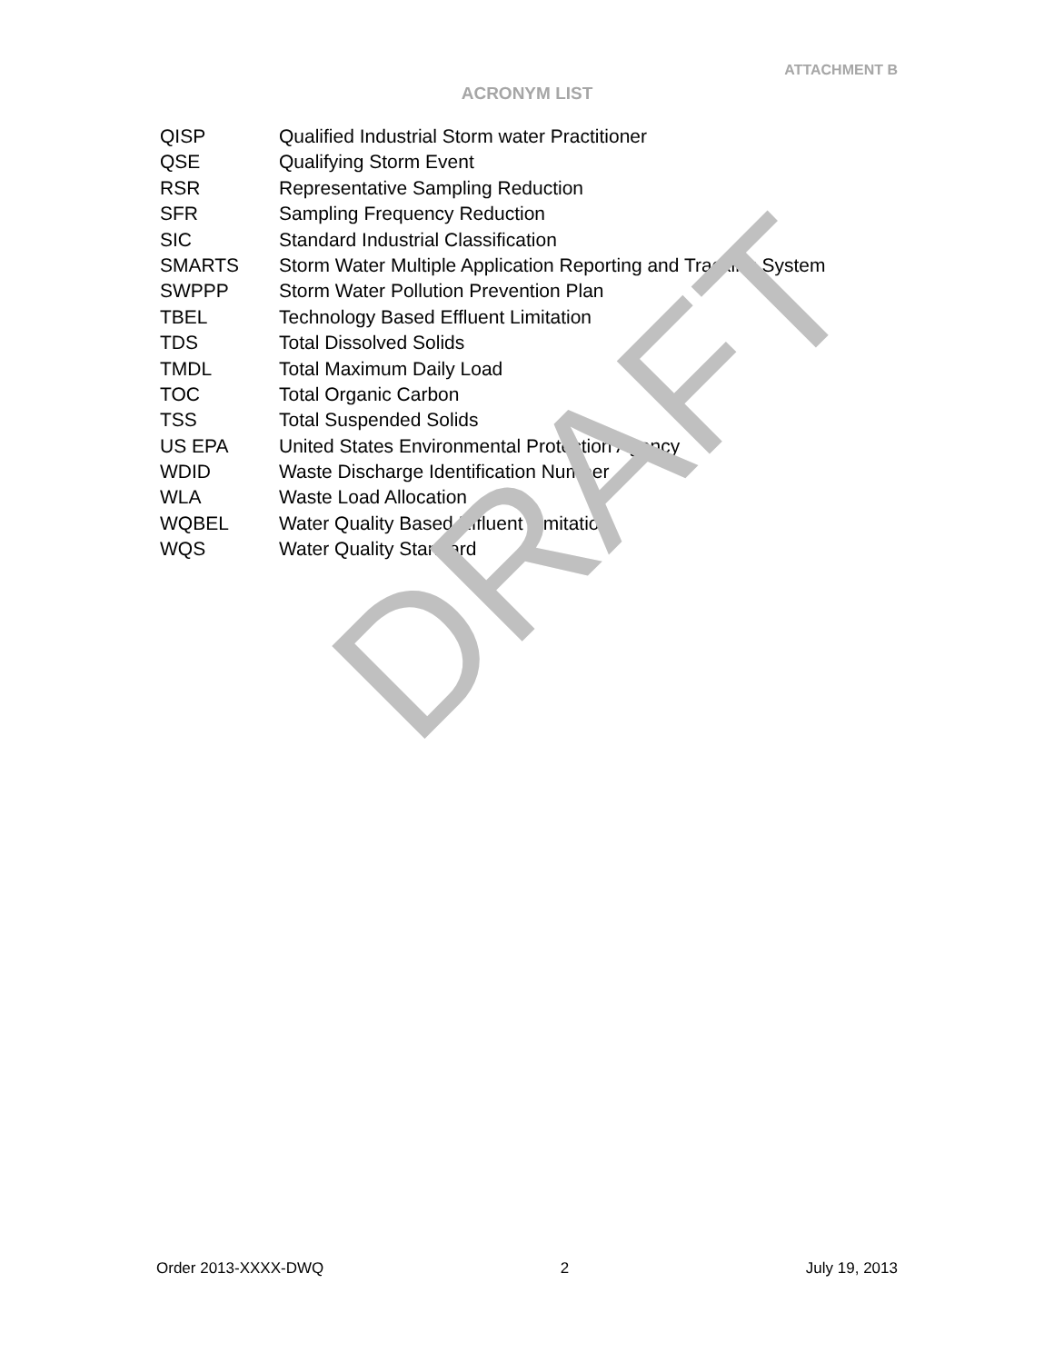ATTACHMENT B
ACRONYM LIST
| QISP | Qualified Industrial Storm water Practitioner |
| QSE | Qualifying Storm Event |
| RSR | Representative Sampling Reduction |
| SFR | Sampling Frequency Reduction |
| SIC | Standard Industrial Classification |
| SMARTS | Storm Water Multiple Application Reporting and Tracking System |
| SWPPP | Storm Water Pollution Prevention Plan |
| TBEL | Technology Based Effluent Limitation |
| TDS | Total Dissolved Solids |
| TMDL | Total Maximum Daily Load |
| TOC | Total Organic Carbon |
| TSS | Total Suspended Solids |
| US EPA | United States Environmental Protection Agency |
| WDID | Waste Discharge Identification Number |
| WLA | Waste Load Allocation |
| WQBEL | Water Quality Based Effluent Limitation |
| WQS | Water Quality Standard |
DRAFT
Order 2013-XXXX-DWQ 2 July 19, 2013